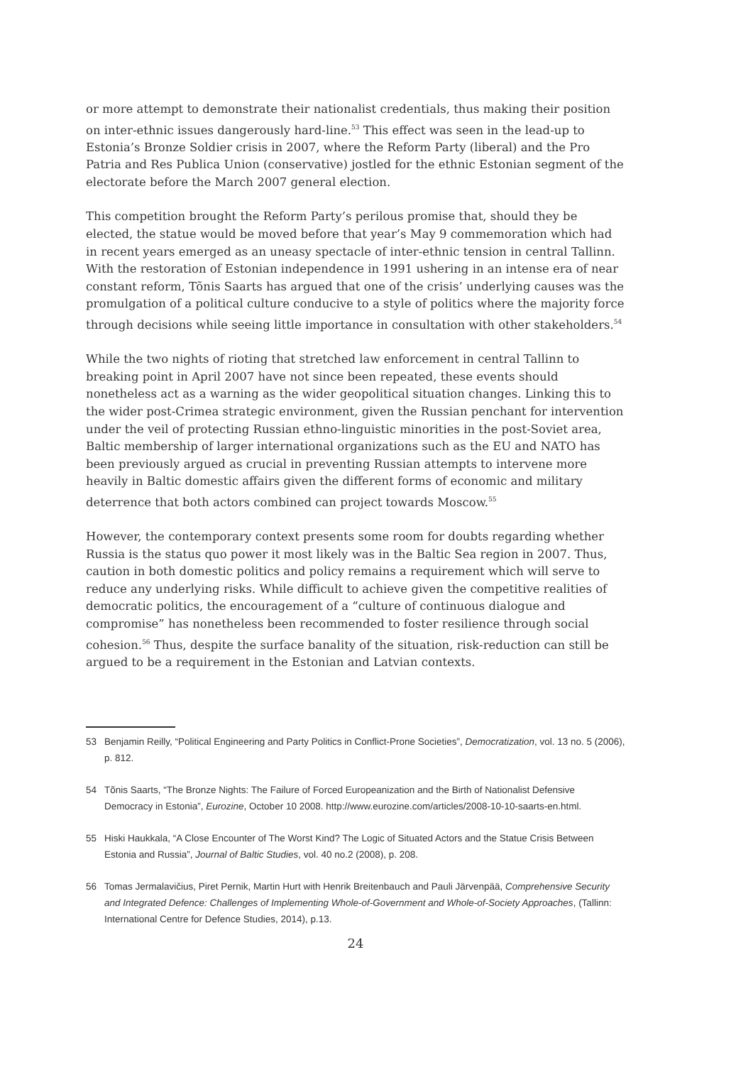or more attempt to demonstrate their nationalist credentials, thus making their position on inter-ethnic issues dangerously hard-line.<sup>53</sup> This effect was seen in the lead-up to Estonia’s Bronze Soldier crisis in 2007, where the Reform Party (liberal) and the Pro Patria and Res Publica Union (conservative) jostled for the ethnic Estonian segment of the electorate before the March 2007 general election.
This competition brought the Reform Party’s perilous promise that, should they be elected, the statue would be moved before that year’s May 9 commemoration which had in recent years emerged as an uneasy spectacle of inter-ethnic tension in central Tallinn. With the restoration of Estonian independence in 1991 ushering in an intense era of near constant reform, Tõnis Saarts has argued that one of the crisis’ underlying causes was the promulgation of a political culture conducive to a style of politics where the majority force through decisions while seeing little importance in consultation with other stakeholders.<sup>54</sup>
While the two nights of rioting that stretched law enforcement in central Tallinn to breaking point in April 2007 have not since been repeated, these events should nonetheless act as a warning as the wider geopolitical situation changes. Linking this to the wider post-Crimea strategic environment, given the Russian penchant for intervention under the veil of protecting Russian ethno-linguistic minorities in the post-Soviet area, Baltic membership of larger international organizations such as the EU and NATO has been previously argued as crucial in preventing Russian attempts to intervene more heavily in Baltic domestic affairs given the different forms of economic and military deterrence that both actors combined can project towards Moscow.<sup>55</sup>
However, the contemporary context presents some room for doubts regarding whether Russia is the status quo power it most likely was in the Baltic Sea region in 2007. Thus, caution in both domestic politics and policy remains a requirement which will serve to reduce any underlying risks. While difficult to achieve given the competitive realities of democratic politics, the encouragement of a “culture of continuous dialogue and compromise” has nonetheless been recommended to foster resilience through social cohesion.<sup>56</sup> Thus, despite the surface banality of the situation, risk-reduction can still be argued to be a requirement in the Estonian and Latvian contexts.
53 Benjamin Reilly, “Political Engineering and Party Politics in Conflict-Prone Societies”, Democratization, vol. 13 no. 5 (2006), p. 812.
54 Tõnis Saarts, “The Bronze Nights: The Failure of Forced Europeanization and the Birth of Nationalist Defensive Democracy in Estonia”, Eurozine, October 10 2008. http://www.eurozine.com/articles/2008-10-10-saarts-en.html.
55 Hiski Haukkala, “A Close Encounter of The Worst Kind? The Logic of Situated Actors and the Statue Crisis Between Estonia and Russia”, Journal of Baltic Studies, vol. 40 no.2 (2008), p. 208.
56 Tomas Jermalavičius, Piret Pernik, Martin Hurt with Henrik Breitenbauch and Pauli Järvenpää, Comprehensive Security and Integrated Defence: Challenges of Implementing Whole-of-Government and Whole-of-Society Approaches, (Tallinn: International Centre for Defence Studies, 2014), p.13.
24